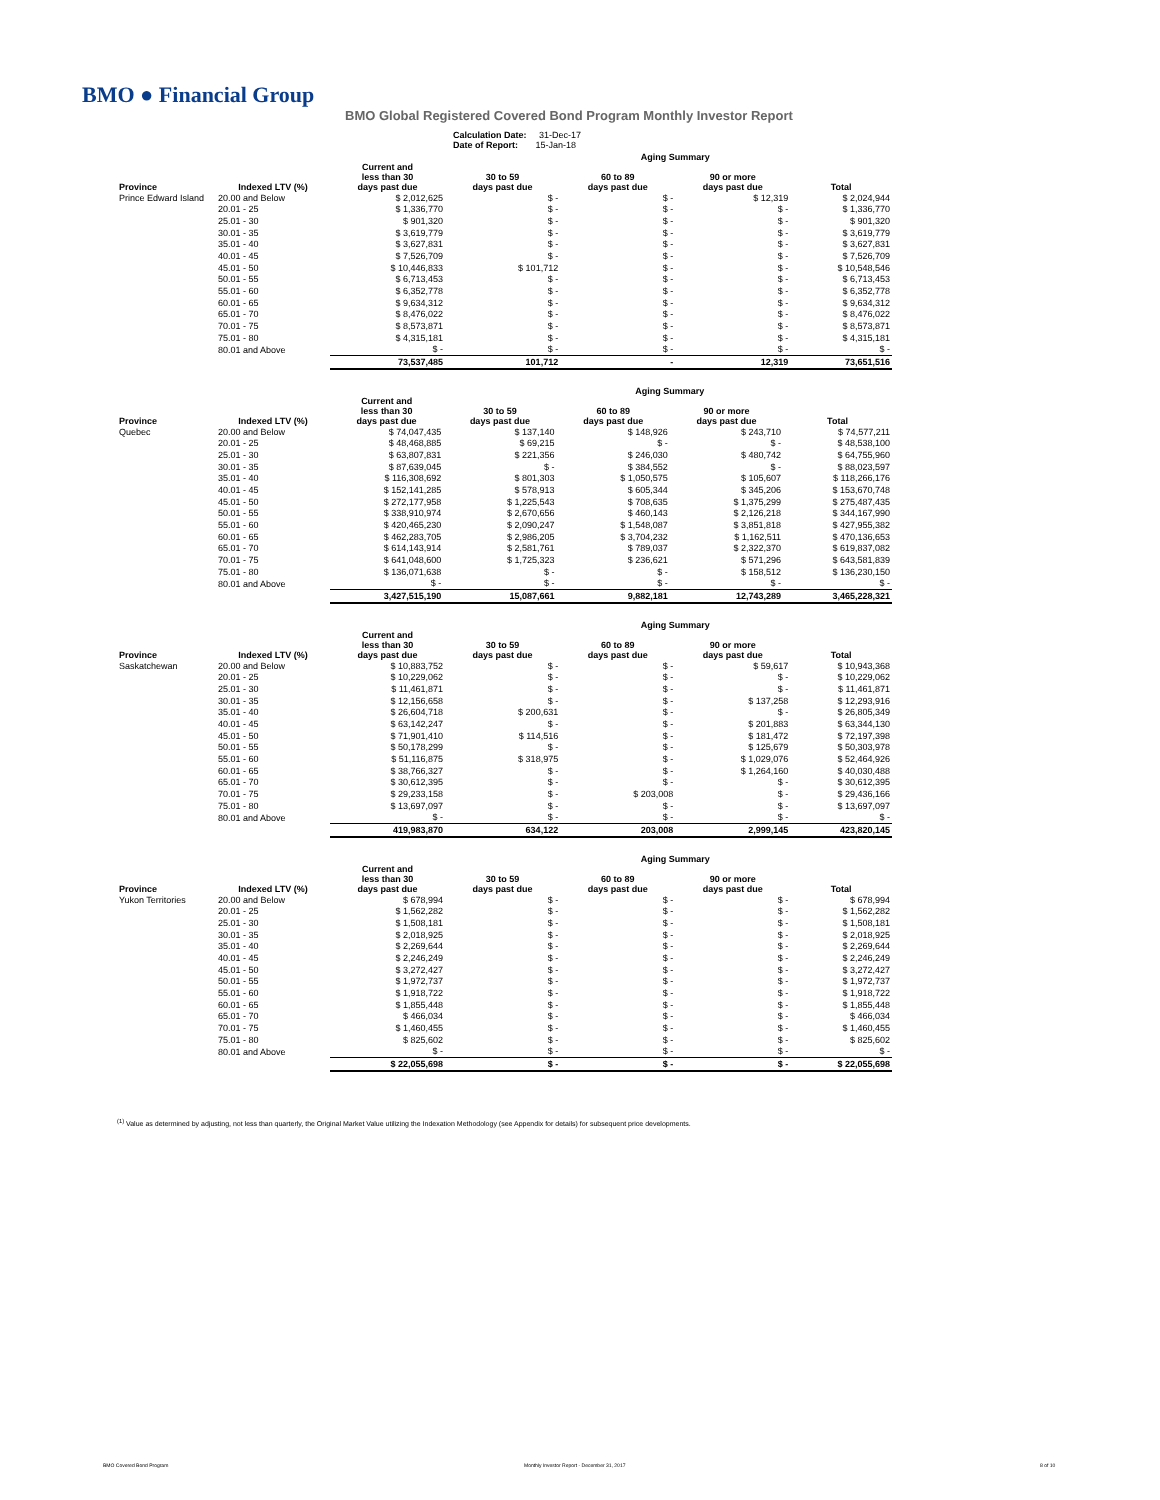BMO ● Financial Group
BMO Global Registered Covered Bond Program Monthly Investor Report
Calculation Date: 31-Dec-17
Date of Report: 15-Jan-18
| | | | | Aging Summary | | |
| --- | --- | --- | --- | --- | --- | --- |
| Province | Indexed LTV (%) | Current and less than 30 days past due | 30 to 59 days past due | 60 to 89 days past due | 90 or more days past due | Total |
| Prince Edward Island | 20.00 and Below | $ 2,012,625 | $ - | $ - | $ 12,319 | $ 2,024,944 |
| | 20.01 - 25 | $ 1,336,770 | $ - | $ - | $ - | $ 1,336,770 |
| | 25.01 - 30 | $ 901,320 | $ - | $ - | $ - | $ 901,320 |
| | 30.01 - 35 | $ 3,619,779 | $ - | $ - | $ - | $ 3,619,779 |
| | 35.01 - 40 | $ 3,627,831 | $ - | $ - | $ - | $ 3,627,831 |
| | 40.01 - 45 | $ 7,526,709 | $ - | $ - | $ - | $ 7,526,709 |
| | 45.01 - 50 | $ 10,446,833 | $ 101,712 | $ - | $ - | $ 10,548,546 |
| | 50.01 - 55 | $ 6,713,453 | $ - | $ - | $ - | $ 6,713,453 |
| | 55.01 - 60 | $ 6,352,778 | $ - | $ - | $ - | $ 6,352,778 |
| | 60.01 - 65 | $ 9,634,312 | $ - | $ - | $ - | $ 9,634,312 |
| | 65.01 - 70 | $ 8,476,022 | $ - | $ - | $ - | $ 8,476,022 |
| | 70.01 - 75 | $ 8,573,871 | $ - | $ - | $ - | $ 8,573,871 |
| | 75.01 - 80 | $ 4,315,181 | $ - | $ - | $ - | $ 4,315,181 |
| | 80.01 and Above | $ - | $ - | $ - | $ - | $ - |
| | | 73,537,485 | 101,712 | - | 12,319 | 73,651,516 |
| | | | | Aging Summary | | |
| --- | --- | --- | --- | --- | --- | --- |
| Province | Indexed LTV (%) | Current and less than 30 days past due | 30 to 59 days past due | 60 to 89 days past due | 90 or more days past due | Total |
| Quebec | 20.00 and Below | $ 74,047,435 | $ 137,140 | $ 148,926 | $ 243,710 | $ 74,577,211 |
| | 20.01 - 25 | $ 48,468,885 | $ 69,215 | $ - | $ - | $ 48,538,100 |
| | 25.01 - 30 | $ 63,807,831 | $ 221,356 | $ 246,030 | $ 480,742 | $ 64,755,960 |
| | 30.01 - 35 | $ 87,639,045 | $ - | $ 384,552 | $ - | $ 88,023,597 |
| | 35.01 - 40 | $ 116,308,692 | $ 801,303 | $ 1,050,575 | $ 105,607 | $ 118,266,176 |
| | 40.01 - 45 | $ 152,141,285 | $ 578,913 | $ 605,344 | $ 345,206 | $ 153,670,748 |
| | 45.01 - 50 | $ 272,177,958 | $ 1,225,543 | $ 708,635 | $ 1,375,299 | $ 275,487,435 |
| | 50.01 - 55 | $ 338,910,974 | $ 2,670,656 | $ 460,143 | $ 2,126,218 | $ 344,167,990 |
| | 55.01 - 60 | $ 420,465,230 | $ 2,090,247 | $ 1,548,087 | $ 3,851,818 | $ 427,955,382 |
| | 60.01 - 65 | $ 462,283,705 | $ 2,986,205 | $ 3,704,232 | $ 1,162,511 | $ 470,136,653 |
| | 65.01 - 70 | $ 614,143,914 | $ 2,581,761 | $ 789,037 | $ 2,322,370 | $ 619,837,082 |
| | 70.01 - 75 | $ 641,048,600 | $ 1,725,323 | $ 236,621 | $ 571,296 | $ 643,581,839 |
| | 75.01 - 80 | $ 136,071,638 | $ - | $ - | $ 158,512 | $ 136,230,150 |
| | 80.01 and Above | $ - | $ - | $ - | $ - | $ - |
| | | 3,427,515,190 | 15,087,661 | 9,882,181 | 12,743,289 | 3,465,228,321 |
| | | | | Aging Summary | | |
| --- | --- | --- | --- | --- | --- | --- |
| Province | Indexed LTV (%) | Current and less than 30 days past due | 30 to 59 days past due | 60 to 89 days past due | 90 or more days past due | Total |
| Saskatchewan | 20.00 and Below | $ 10,883,752 | $ - | $ - | $ 59,617 | $ 10,943,368 |
| | 20.01 - 25 | $ 10,229,062 | $ - | $ - | $ - | $ 10,229,062 |
| | 25.01 - 30 | $ 11,461,871 | $ - | $ - | $ - | $ 11,461,871 |
| | 30.01 - 35 | $ 12,156,658 | $ - | $ - | $ 137,258 | $ 12,293,916 |
| | 35.01 - 40 | $ 26,604,718 | $ 200,631 | $ - | $ - | $ 26,805,349 |
| | 40.01 - 45 | $ 63,142,247 | $ - | $ - | $ 201,883 | $ 63,344,130 |
| | 45.01 - 50 | $ 71,901,410 | $ 114,516 | $ - | $ 181,472 | $ 72,197,398 |
| | 50.01 - 55 | $ 50,178,299 | $ - | $ - | $ 125,679 | $ 50,303,978 |
| | 55.01 - 60 | $ 51,116,875 | $ 318,975 | $ - | $ 1,029,076 | $ 52,464,926 |
| | 60.01 - 65 | $ 38,766,327 | $ - | $ - | $ 1,264,160 | $ 40,030,488 |
| | 65.01 - 70 | $ 30,612,395 | $ - | $ - | $ - | $ 30,612,395 |
| | 70.01 - 75 | $ 29,233,158 | $ - | $ 203,008 | $ - | $ 29,436,166 |
| | 75.01 - 80 | $ 13,697,097 | $ - | $ - | $ - | $ 13,697,097 |
| | 80.01 and Above | $ - | $ - | $ - | $ - | $ - |
| | | 419,983,870 | 634,122 | 203,008 | 2,999,145 | 423,820,145 |
| | | | | Aging Summary | | |
| --- | --- | --- | --- | --- | --- | --- |
| Province | Indexed LTV (%) | Current and less than 30 days past due | 30 to 59 days past due | 60 to 89 days past due | 90 or more days past due | Total |
| Yukon Territories | 20.00 and Below | $ 678,994 | $ - | $ - | $ - | $ 678,994 |
| | 20.01 - 25 | $ 1,562,282 | $ - | $ - | $ - | $ 1,562,282 |
| | 25.01 - 30 | $ 1,508,181 | $ - | $ - | $ - | $ 1,508,181 |
| | 30.01 - 35 | $ 2,018,925 | $ - | $ - | $ - | $ 2,018,925 |
| | 35.01 - 40 | $ 2,269,644 | $ - | $ - | $ - | $ 2,269,644 |
| | 40.01 - 45 | $ 2,246,249 | $ - | $ - | $ - | $ 2,246,249 |
| | 45.01 - 50 | $ 3,272,427 | $ - | $ - | $ - | $ 3,272,427 |
| | 50.01 - 55 | $ 1,972,737 | $ - | $ - | $ - | $ 1,972,737 |
| | 55.01 - 60 | $ 1,918,722 | $ - | $ - | $ - | $ 1,918,722 |
| | 60.01 - 65 | $ 1,855,448 | $ - | $ - | $ - | $ 1,855,448 |
| | 65.01 - 70 | $ 466,034 | $ - | $ - | $ - | $ 466,034 |
| | 70.01 - 75 | $ 1,460,455 | $ - | $ - | $ - | $ 1,460,455 |
| | 75.01 - 80 | $ 825,602 | $ - | $ - | $ - | $ 825,602 |
| | 80.01 and Above | $ - | $ - | $ - | $ - | $ - |
| | | $ 22,055,698 | $ - | $ - | $ - | $ 22,055,698 |
<sup>(1)</sup> Value as determined by adjusting, not less than quarterly, the Original Market Value utilizing the Indexation Methodology (see Appendix for details) for subsequent price developments.
BMO Covered Bond Program
Monthly Investor Report - December 31, 2017
8 of 10